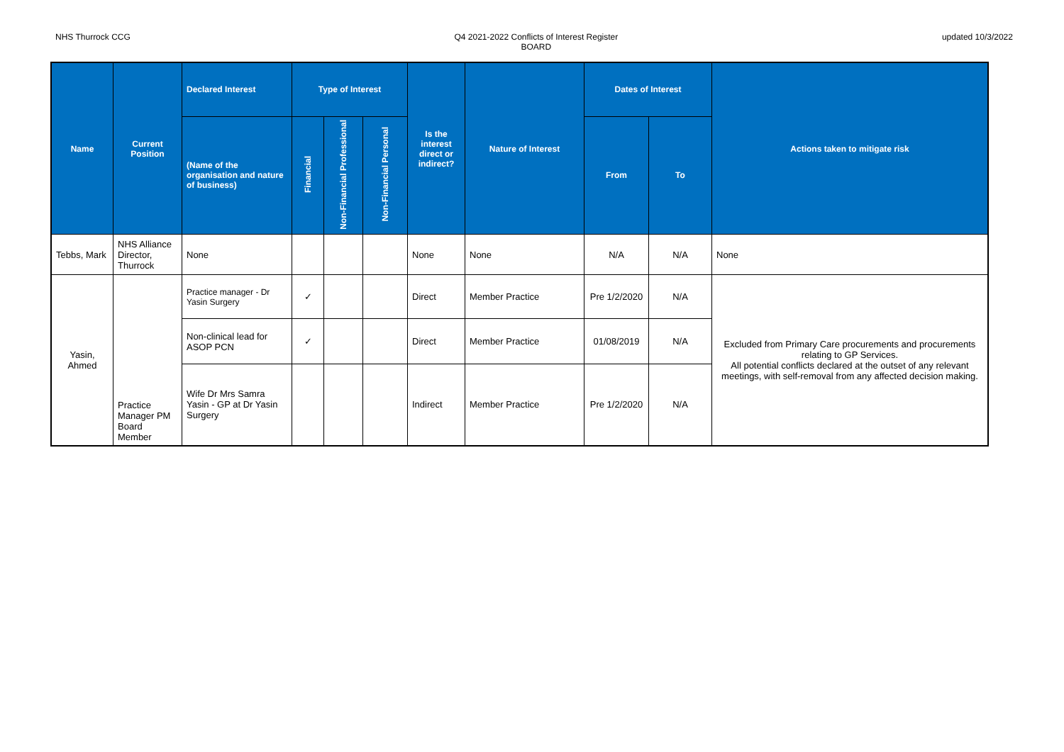NHS Thurrock CCG Q4 2021-2022 Conflicts of Interest Register
BOARD
updated 10/3/2022
| Name | Current Position | Declared Interest | Type of Interest | | | Is the interest direct or indirect? | Nature of Interest | Dates of Interest | | Actions taken to mitigate risk |
| --- | --- | --- | --- | --- | --- | --- | --- | --- | --- | --- |
| | | (Name of the organisation and nature of business) | Financial | Non-Financial Professional | Non-Financial Personal | | | From | To | |
| Tebbs, Mark | NHS Alliance Director, Thurrock | None | | | | None | None | N/A | N/A | None |
| Yasin, Ahmed | Practice Manager PM Board Member | Practice manager - Dr Yasin Surgery | ✓ | | | Direct | Member Practice | Pre 1/2/2020 | N/A | Excluded from Primary Care procurements and procurements relating to GP Services. All potential conflicts declared at the outset of any relevant meetings, with self-removal from any affected decision making. |
| | | Non-clinical lead for ASOP PCN | ✓ | | | Direct | Member Practice | 01/08/2019 | N/A | |
| | | Wife Dr Mrs Samra Yasin - GP at Dr Yasin Surgery | | | | Indirect | Member Practice | Pre 1/2/2020 | N/A | |